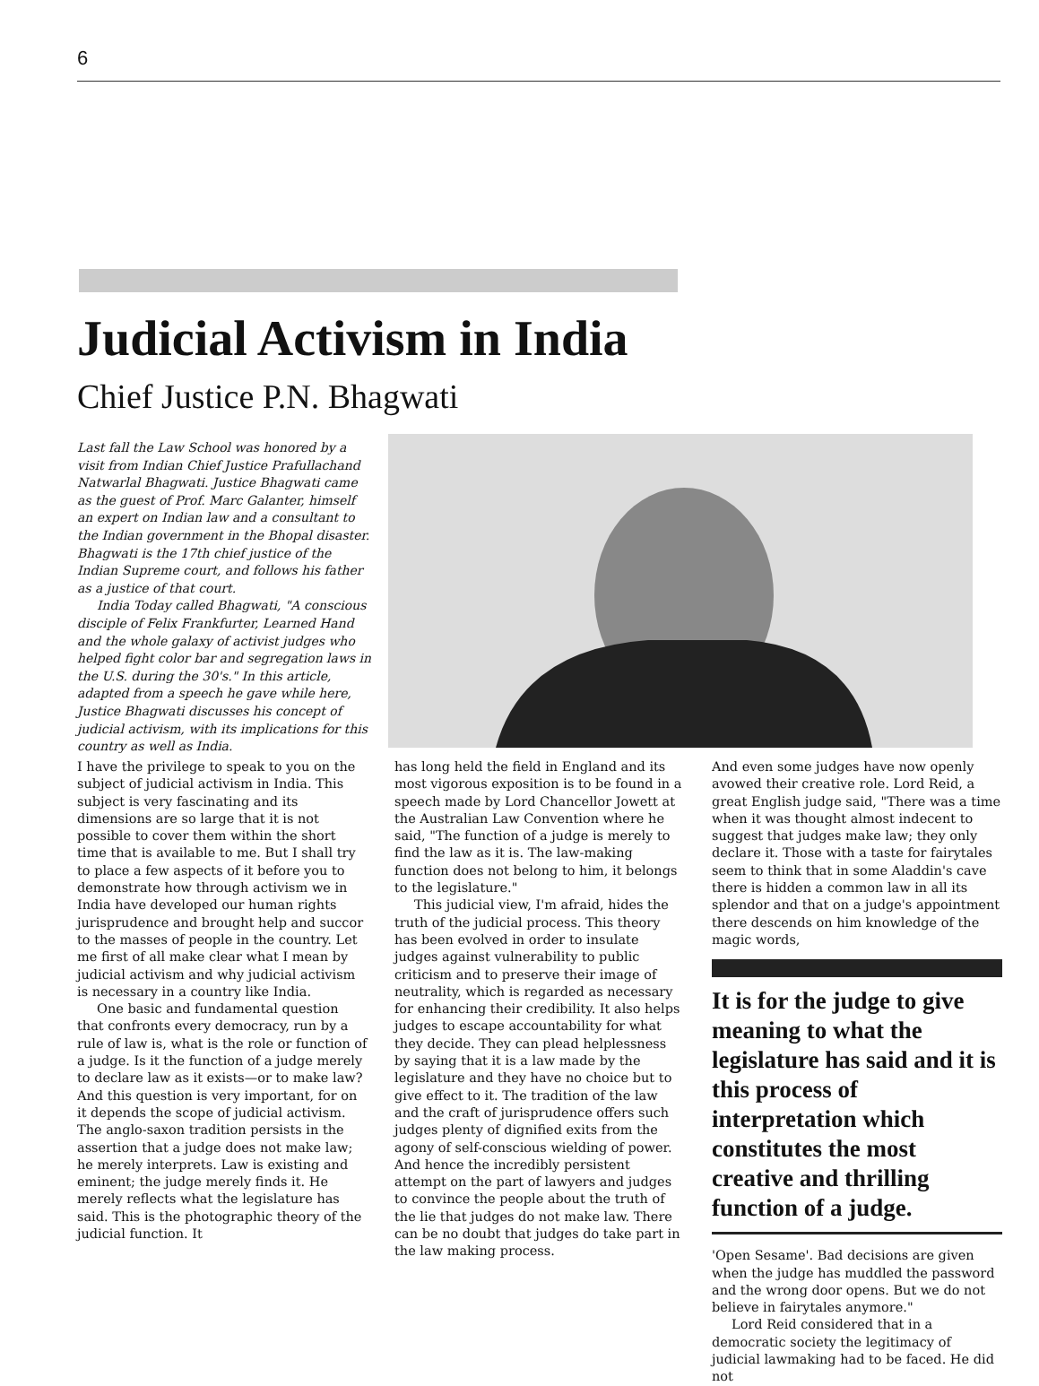6
Judicial Activism in India
Chief Justice P.N. Bhagwati
Last fall the Law School was honored by a visit from Indian Chief Justice Prafullachand Natwarlal Bhagwati. Justice Bhagwati came as the guest of Prof. Marc Galanter, himself an expert on Indian law and a consultant to the Indian government in the Bhopal disaster. Bhagwati is the 17th chief justice of the Indian Supreme court, and follows his father as a justice of that court.
India Today called Bhagwati, "A conscious disciple of Felix Frankfurter, Learned Hand and the whole galaxy of activist judges who helped fight color bar and segregation laws in the U.S. during the 30's." In this article, adapted from a speech he gave while here, Justice Bhagwati discusses his concept of judicial activism, with its implications for this country as well as India.
I have the privilege to speak to you on the subject of judicial activism in India. This subject is very fascinating and its dimensions are so large that it is not possible to cover them within the short time that is available to me. But I shall try to place a few aspects of it before you to demonstrate how through activism we in India have developed our human rights jurisprudence and brought help and succor to the masses of people in the country. Let me first of all make clear what I mean by judicial activism and why judicial activism is necessary in a country like India.
One basic and fundamental question that confronts every democracy, run by a rule of law is, what is the role or function of a judge. Is it the function of a judge merely to declare law as it exists—or to make law? And this question is very important, for on it depends the scope of judicial activism. The anglo-saxon tradition persists in the assertion that a judge does not make law; he merely interprets. Law is existing and eminent; the judge merely finds it. He merely reflects what the legislature has said. This is the photographic theory of the judicial function. It
has long held the field in England and its most vigorous exposition is to be found in a speech made by Lord Chancellor Jowett at the Australian Law Convention where he said, "The function of a judge is merely to find the law as it is. The law-making function does not belong to him, it belongs to the legislature."
This judicial view, I'm afraid, hides the truth of the judicial process. This theory has been evolved in order to insulate judges against vulnerability to public criticism and to preserve their image of neutrality, which is regarded as necessary for enhancing their credibility. It also helps judges to escape accountability for what they decide. They can plead helplessness by saying that it is a law made by the legislature and they have no choice but to give effect to it. The tradition of the law and the craft of jurisprudence offers such judges plenty of dignified exits from the agony of self-conscious wielding of power. And hence the incredibly persistent attempt on the part of lawyers and judges to convince the people about the truth of the lie that judges do not make law. There can be no doubt that judges do take part in the law making process.
And even some judges have now openly avowed their creative role. Lord Reid, a great English judge said, "There was a time when it was thought almost indecent to suggest that judges make law; they only declare it. Those with a taste for fairytales seem to think that in some Aladdin's cave there is hidden a common law in all its splendor and that on a judge's appointment there descends on him knowledge of the magic words,
It is for the judge to give meaning to what the legislature has said and it is this process of interpretation which constitutes the most creative and thrilling function of a judge.
'Open Sesame'. Bad decisions are given when the judge has muddled the password and the wrong door opens. But we do not believe in fairytales anymore."
Lord Reid considered that in a democratic society the legitimacy of judicial lawmaking had to be faced. He did not